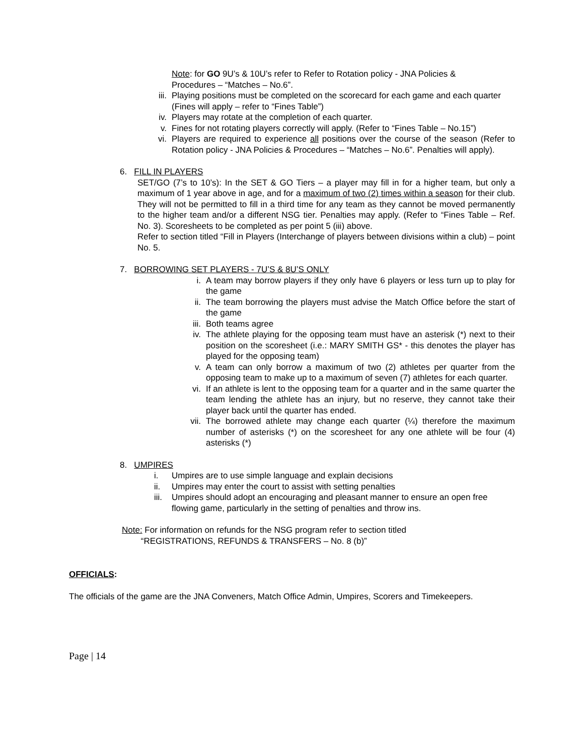Note: for GO 9U’s & 10U’s refer to Refer to Rotation policy - JNA Policies & Procedures – “Matches – No.6”.
iii. Playing positions must be completed on the scorecard for each game and each quarter (Fines will apply – refer to “Fines Table”)
iv. Players may rotate at the completion of each quarter.
v. Fines for not rotating players correctly will apply. (Refer to “Fines Table – No.15”)
vi. Players are required to experience all positions over the course of the season (Refer to Rotation policy - JNA Policies & Procedures – “Matches – No.6”. Penalties will apply).
6. FILL IN PLAYERS
SET/GO (7’s to 10’s): In the SET & GO Tiers – a player may fill in for a higher team, but only a maximum of 1 year above in age, and for a maximum of two (2) times within a season for their club. They will not be permitted to fill in a third time for any team as they cannot be moved permanently to the higher team and/or a different NSG tier. Penalties may apply. (Refer to “Fines Table – Ref. No. 3). Scoresheets to be completed as per point 5 (iii) above.
Refer to section titled “Fill in Players (Interchange of players between divisions within a club) – point No. 5.
7. BORROWING SET PLAYERS - 7U’S & 8U’S ONLY
i. A team may borrow players if they only have 6 players or less turn up to play for the game
ii. The team borrowing the players must advise the Match Office before the start of the game
iii. Both teams agree
iv. The athlete playing for the opposing team must have an asterisk (*) next to their position on the scoresheet (i.e.: MARY SMITH GS* - this denotes the player has played for the opposing team)
v. A team can only borrow a maximum of two (2) athletes per quarter from the opposing team to make up to a maximum of seven (7) athletes for each quarter.
vi. If an athlete is lent to the opposing team for a quarter and in the same quarter the team lending the athlete has an injury, but no reserve, they cannot take their player back until the quarter has ended.
vii. The borrowed athlete may change each quarter (¼) therefore the maximum number of asterisks (*) on the scoresheet for any one athlete will be four (4) asterisks (*)
8. UMPIRES
i. Umpires are to use simple language and explain decisions
ii. Umpires may enter the court to assist with setting penalties
iii. Umpires should adopt an encouraging and pleasant manner to ensure an open free flowing game, particularly in the setting of penalties and throw ins.
Note: For information on refunds for the NSG program refer to section titled
“REGISTRATIONS, REFUNDS & TRANSFERS – No. 8 (b)”
OFFICIALS:
The officials of the game are the JNA Conveners, Match Office Admin, Umpires, Scorers and Timekeepers.
Page | 14